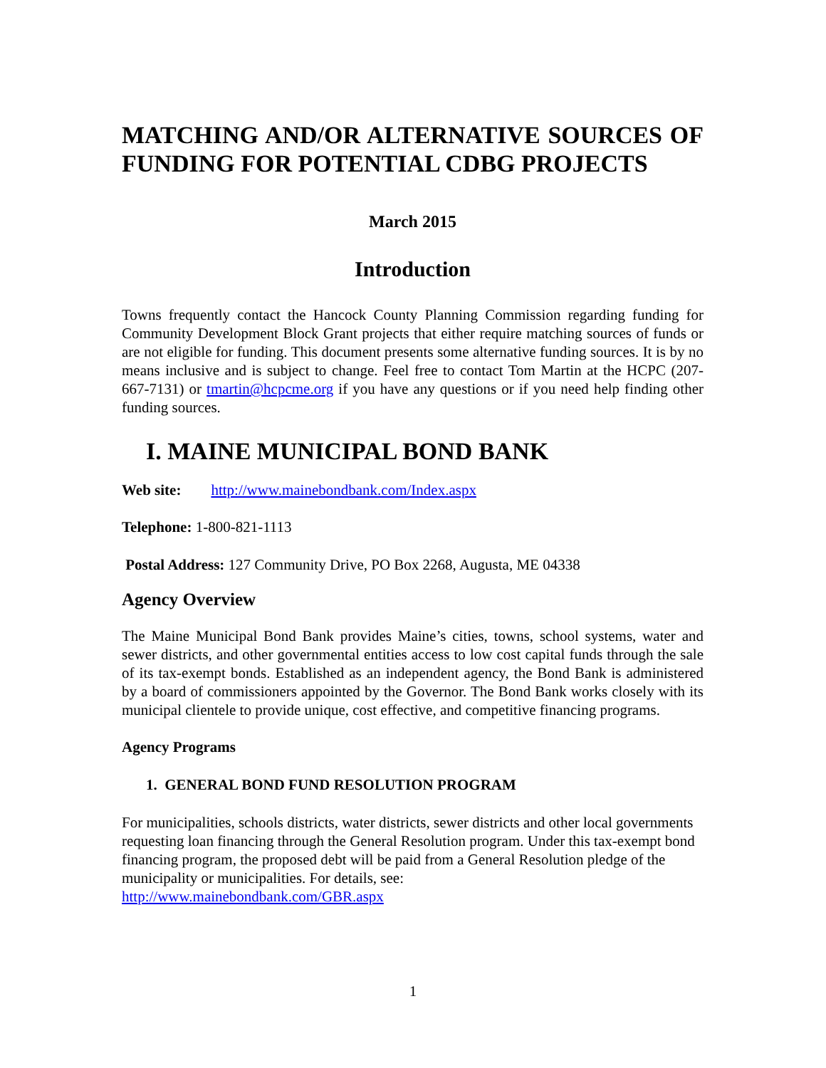MATCHING AND/OR ALTERNATIVE SOURCES OF FUNDING FOR POTENTIAL CDBG PROJECTS
March 2015
Introduction
Towns frequently contact the Hancock County Planning Commission regarding funding for Community Development Block Grant projects that either require matching sources of funds or are not eligible for funding. This document presents some alternative funding sources. It is by no means inclusive and is subject to change. Feel free to contact Tom Martin at the HCPC (207-667-7131) or tmartin@hcpcme.org if you have any questions or if you need help finding other funding sources.
I. MAINE MUNICIPAL BOND BANK
Web site: http://www.mainebondbank.com/Index.aspx
Telephone: 1-800-821-1113
Postal Address: 127 Community Drive, PO Box 2268, Augusta, ME 04338
Agency Overview
The Maine Municipal Bond Bank provides Maine’s cities, towns, school systems, water and sewer districts, and other governmental entities access to low cost capital funds through the sale of its tax-exempt bonds. Established as an independent agency, the Bond Bank is administered by a board of commissioners appointed by the Governor. The Bond Bank works closely with its municipal clientele to provide unique, cost effective, and competitive financing programs.
Agency Programs
1. GENERAL BOND FUND RESOLUTION PROGRAM
For municipalities, schools districts, water districts, sewer districts and other local governments requesting loan financing through the General Resolution program. Under this tax-exempt bond financing program, the proposed debt will be paid from a General Resolution pledge of the municipality or municipalities. For details, see:
http://www.mainebondbank.com/GBR.aspx
1